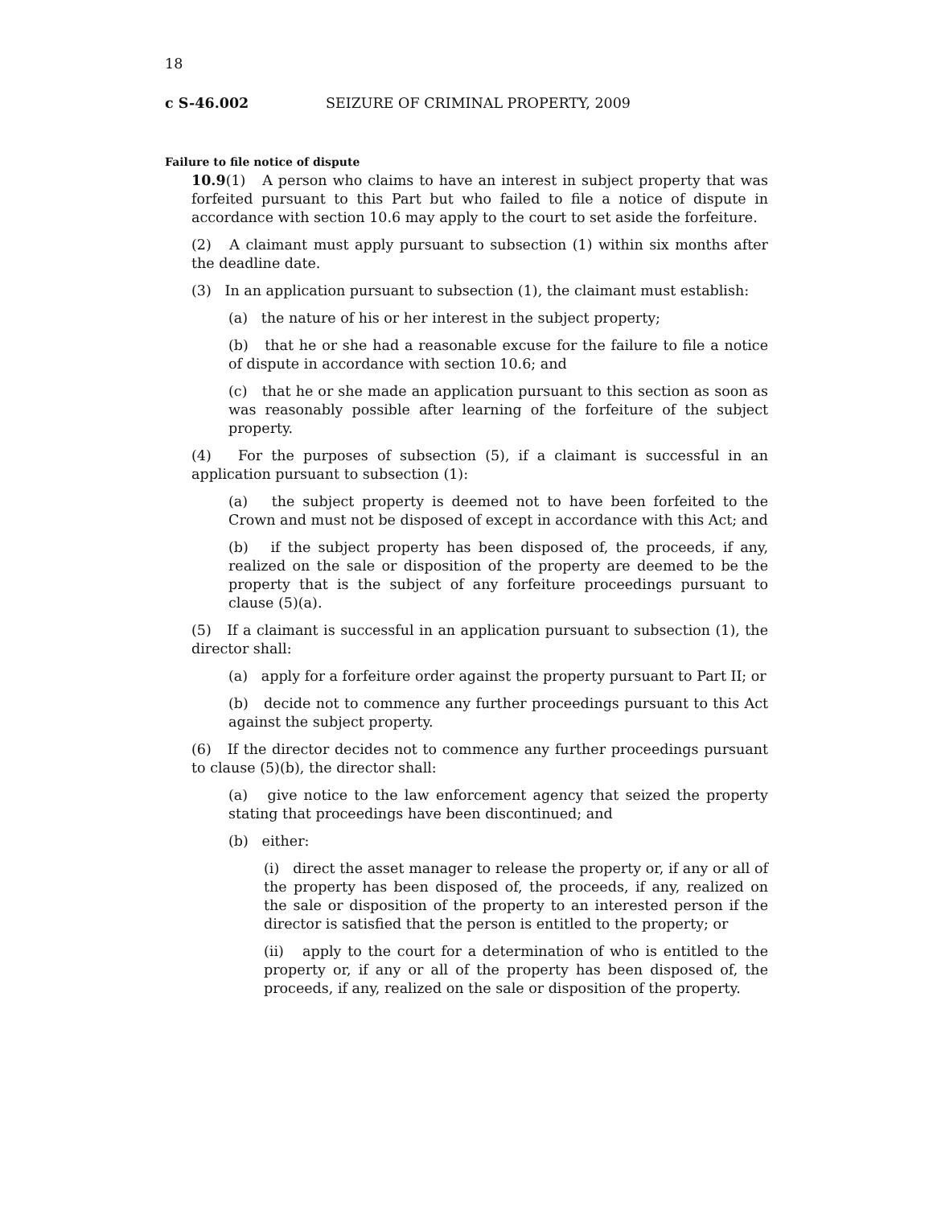18
c S-46.002 SEIZURE OF CRIMINAL PROPERTY, 2009
Failure to file notice of dispute
10.9(1) A person who claims to have an interest in subject property that was forfeited pursuant to this Part but who failed to file a notice of dispute in accordance with section 10.6 may apply to the court to set aside the forfeiture.
(2) A claimant must apply pursuant to subsection (1) within six months after the deadline date.
(3) In an application pursuant to subsection (1), the claimant must establish:
(a) the nature of his or her interest in the subject property;
(b) that he or she had a reasonable excuse for the failure to file a notice of dispute in accordance with section 10.6; and
(c) that he or she made an application pursuant to this section as soon as was reasonably possible after learning of the forfeiture of the subject property.
(4) For the purposes of subsection (5), if a claimant is successful in an application pursuant to subsection (1):
(a) the subject property is deemed not to have been forfeited to the Crown and must not be disposed of except in accordance with this Act; and
(b) if the subject property has been disposed of, the proceeds, if any, realized on the sale or disposition of the property are deemed to be the property that is the subject of any forfeiture proceedings pursuant to clause (5)(a).
(5) If a claimant is successful in an application pursuant to subsection (1), the director shall:
(a) apply for a forfeiture order against the property pursuant to Part II; or
(b) decide not to commence any further proceedings pursuant to this Act against the subject property.
(6) If the director decides not to commence any further proceedings pursuant to clause (5)(b), the director shall:
(a) give notice to the law enforcement agency that seized the property stating that proceedings have been discontinued; and
(b) either:
(i) direct the asset manager to release the property or, if any or all of the property has been disposed of, the proceeds, if any, realized on the sale or disposition of the property to an interested person if the director is satisfied that the person is entitled to the property; or
(ii) apply to the court for a determination of who is entitled to the property or, if any or all of the property has been disposed of, the proceeds, if any, realized on the sale or disposition of the property.